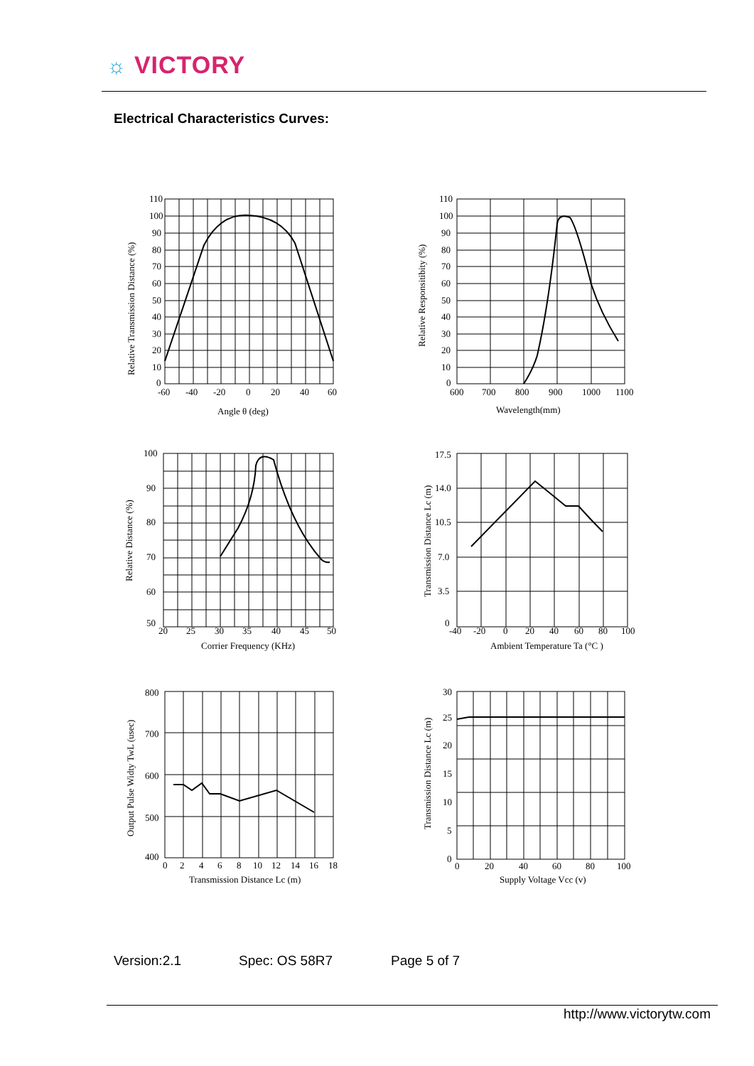☼ VICTORY
Electrical Characteristics Curves:
110
100
90
80
70
60
50
40
30
20
10
0
-60
-40
-20
0
20
40
60
Angle θ (deg)
Relative Transmission Distance (%)
110
100
90
80
70
60
50
40
30
20
10
0
600
700
800
900
1000
1100
Wavelength(mm)
Relative Responsitibity (%)
100
90
80
70
60
50
20
25
30
35
40
45
50
Corrier Frequency (KHz)
Relative Distance (%)
17.5
14.0
10.5
7.0
3.5
0
-40
-20
0
20
40
60
80
100
Ambient Temperature Ta (°C )
Transmission Distance Lc (m)
800
700
600
500
400
0
2
4
6
8
10
12
14
16
18
Transmission Distance Lc (m)
Output Pulse Widty TwL (usec)
30
25
20
15
10
5
0
0
20
40
60
80
100
Supply Voltage Vcc (v)
Transmission Distance Lc (m)
Version:2.1 Spec: OS 58R7 Page 5 of 7
http://www.victorytw.com